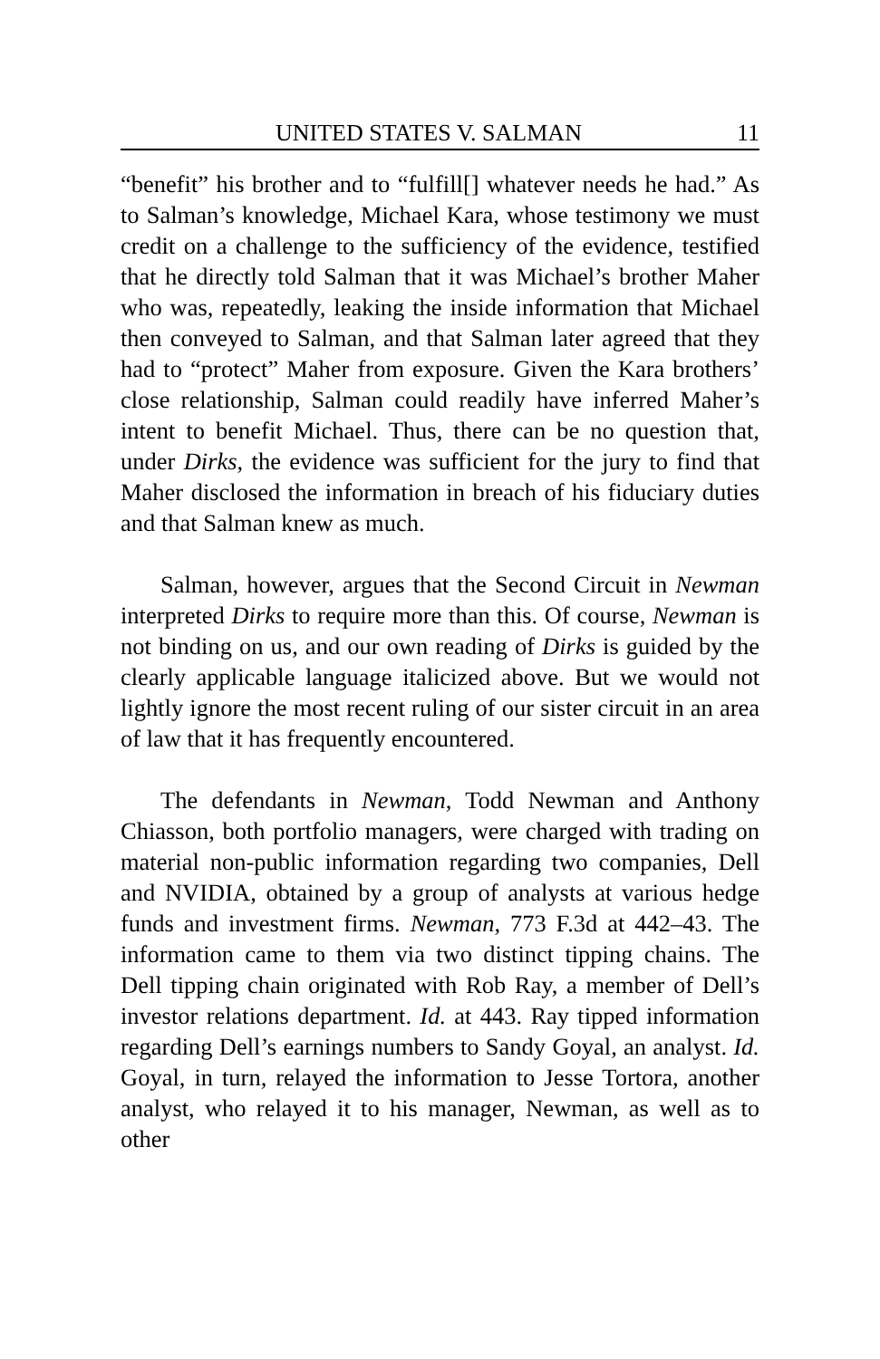UNITED STATES V. SALMAN 11
“benefit” his brother and to “fulfill[] whatever needs he had.” As to Salman’s knowledge, Michael Kara, whose testimony we must credit on a challenge to the sufficiency of the evidence, testified that he directly told Salman that it was Michael’s brother Maher who was, repeatedly, leaking the inside information that Michael then conveyed to Salman, and that Salman later agreed that they had to “protect” Maher from exposure. Given the Kara brothers’ close relationship, Salman could readily have inferred Maher’s intent to benefit Michael. Thus, there can be no question that, under Dirks, the evidence was sufficient for the jury to find that Maher disclosed the information in breach of his fiduciary duties and that Salman knew as much.
Salman, however, argues that the Second Circuit in Newman interpreted Dirks to require more than this. Of course, Newman is not binding on us, and our own reading of Dirks is guided by the clearly applicable language italicized above. But we would not lightly ignore the most recent ruling of our sister circuit in an area of law that it has frequently encountered.
The defendants in Newman, Todd Newman and Anthony Chiasson, both portfolio managers, were charged with trading on material non-public information regarding two companies, Dell and NVIDIA, obtained by a group of analysts at various hedge funds and investment firms. Newman, 773 F.3d at 442–43. The information came to them via two distinct tipping chains. The Dell tipping chain originated with Rob Ray, a member of Dell’s investor relations department. Id. at 443. Ray tipped information regarding Dell’s earnings numbers to Sandy Goyal, an analyst. Id. Goyal, in turn, relayed the information to Jesse Tortora, another analyst, who relayed it to his manager, Newman, as well as to other